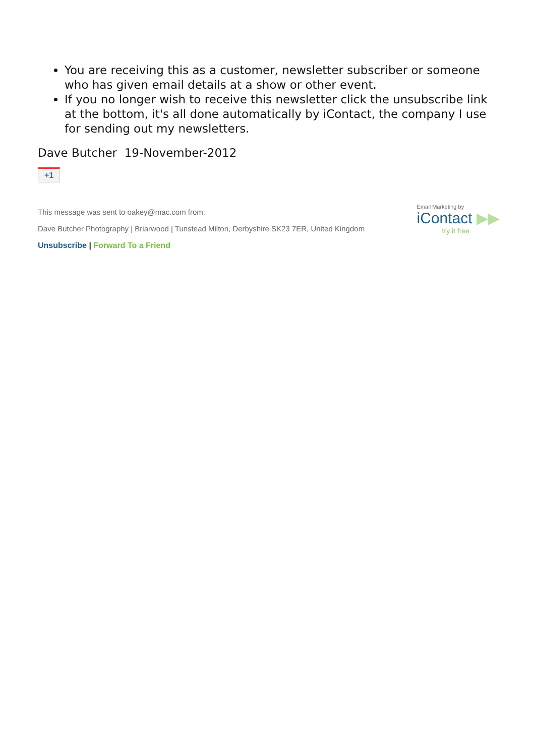You are receiving this as a customer, newsletter subscriber or someone who has given email details at a show or other event.
If you no longer wish to receive this newsletter click the unsubscribe link at the bottom, it's all done automatically by iContact, the company I use for sending out my newsletters.
Dave Butcher 19-November-2012
+1
This message was sent to oakey@mac.com from:
Dave Butcher Photography | Briarwood | Tunstead Milton, Derbyshire SK23 7ER, United Kingdom
Unsubscribe | Forward To a Friend
Email Marketing by
iContact ▶▶
try it free